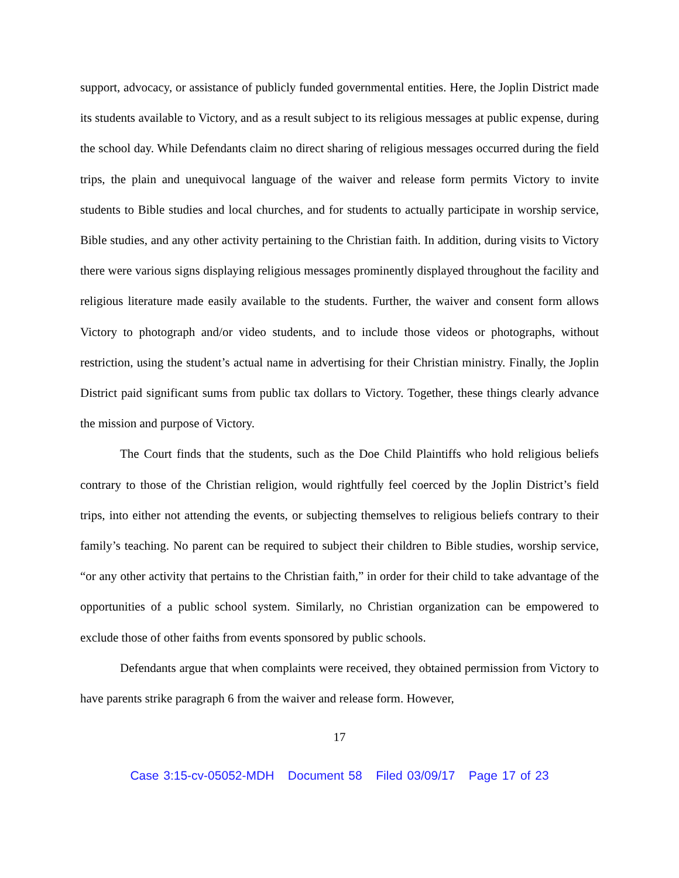support, advocacy, or assistance of publicly funded governmental entities. Here, the Joplin District made its students available to Victory, and as a result subject to its religious messages at public expense, during the school day. While Defendants claim no direct sharing of religious messages occurred during the field trips, the plain and unequivocal language of the waiver and release form permits Victory to invite students to Bible studies and local churches, and for students to actually participate in worship service, Bible studies, and any other activity pertaining to the Christian faith. In addition, during visits to Victory there were various signs displaying religious messages prominently displayed throughout the facility and religious literature made easily available to the students. Further, the waiver and consent form allows Victory to photograph and/or video students, and to include those videos or photographs, without restriction, using the student’s actual name in advertising for their Christian ministry. Finally, the Joplin District paid significant sums from public tax dollars to Victory. Together, these things clearly advance the mission and purpose of Victory.
The Court finds that the students, such as the Doe Child Plaintiffs who hold religious beliefs contrary to those of the Christian religion, would rightfully feel coerced by the Joplin District’s field trips, into either not attending the events, or subjecting themselves to religious beliefs contrary to their family’s teaching. No parent can be required to subject their children to Bible studies, worship service, “or any other activity that pertains to the Christian faith,” in order for their child to take advantage of the opportunities of a public school system. Similarly, no Christian organization can be empowered to exclude those of other faiths from events sponsored by public schools.
Defendants argue that when complaints were received, they obtained permission from Victory to have parents strike paragraph 6 from the waiver and release form. However,
17
Case 3:15-cv-05052-MDH Document 58 Filed 03/09/17 Page 17 of 23